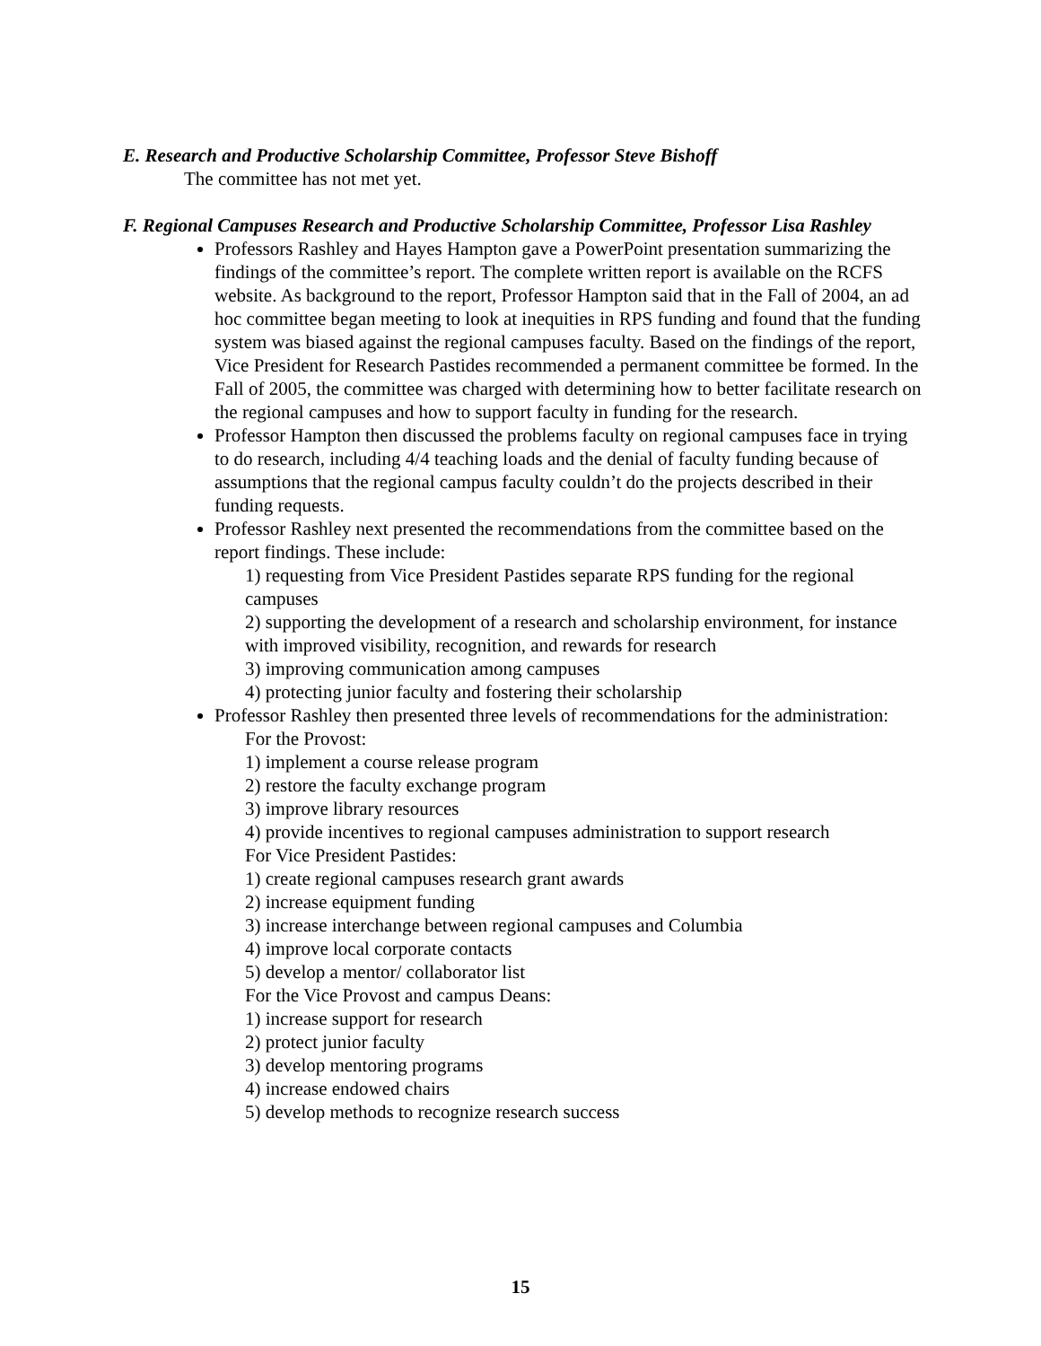E. Research and Productive Scholarship Committee, Professor Steve Bishoff
The committee has not met yet.
F. Regional Campuses Research and Productive Scholarship Committee, Professor Lisa Rashley
Professors Rashley and Hayes Hampton gave a PowerPoint presentation summarizing the findings of the committee’s report. The complete written report is available on the RCFS website. As background to the report, Professor Hampton said that in the Fall of 2004, an ad hoc committee began meeting to look at inequities in RPS funding and found that the funding system was biased against the regional campuses faculty. Based on the findings of the report, Vice President for Research Pastides recommended a permanent committee be formed. In the Fall of 2005, the committee was charged with determining how to better facilitate research on the regional campuses and how to support faculty in funding for the research.
Professor Hampton then discussed the problems faculty on regional campuses face in trying to do research, including 4/4 teaching loads and the denial of faculty funding because of assumptions that the regional campus faculty couldn’t do the projects described in their funding requests.
Professor Rashley next presented the recommendations from the committee based on the report findings. These include:
1) requesting from Vice President Pastides separate RPS funding for the regional campuses
2) supporting the development of a research and scholarship environment, for instance with improved visibility, recognition, and rewards for research
3) improving communication among campuses
4) protecting junior faculty and fostering their scholarship
Professor Rashley then presented three levels of recommendations for the administration:
For the Provost:
1) implement a course release program
2) restore the faculty exchange program
3) improve library resources
4) provide incentives to regional campuses administration to support research
For Vice President Pastides:
1) create regional campuses research grant awards
2) increase equipment funding
3) increase interchange between regional campuses and Columbia
4) improve local corporate contacts
5) develop a mentor/ collaborator list
For the Vice Provost and campus Deans:
1) increase support for research
2) protect junior faculty
3) develop mentoring programs
4) increase endowed chairs
5) develop methods to recognize research success
15